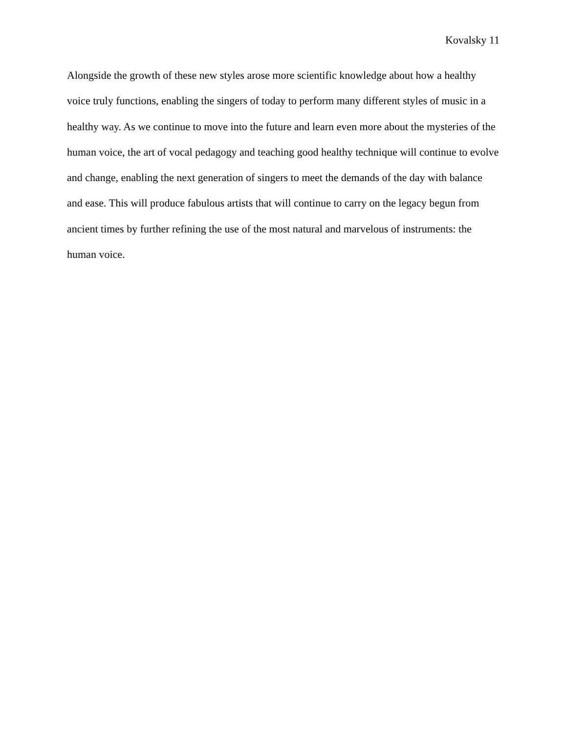Kovalsky 11
Alongside the growth of these new styles arose more scientific knowledge about how a healthy voice truly functions, enabling the singers of today to perform many different styles of music in a healthy way. As we continue to move into the future and learn even more about the mysteries of the human voice, the art of vocal pedagogy and teaching good healthy technique will continue to evolve and change, enabling the next generation of singers to meet the demands of the day with balance and ease. This will produce fabulous artists that will continue to carry on the legacy begun from ancient times by further refining the use of the most natural and marvelous of instruments: the human voice.